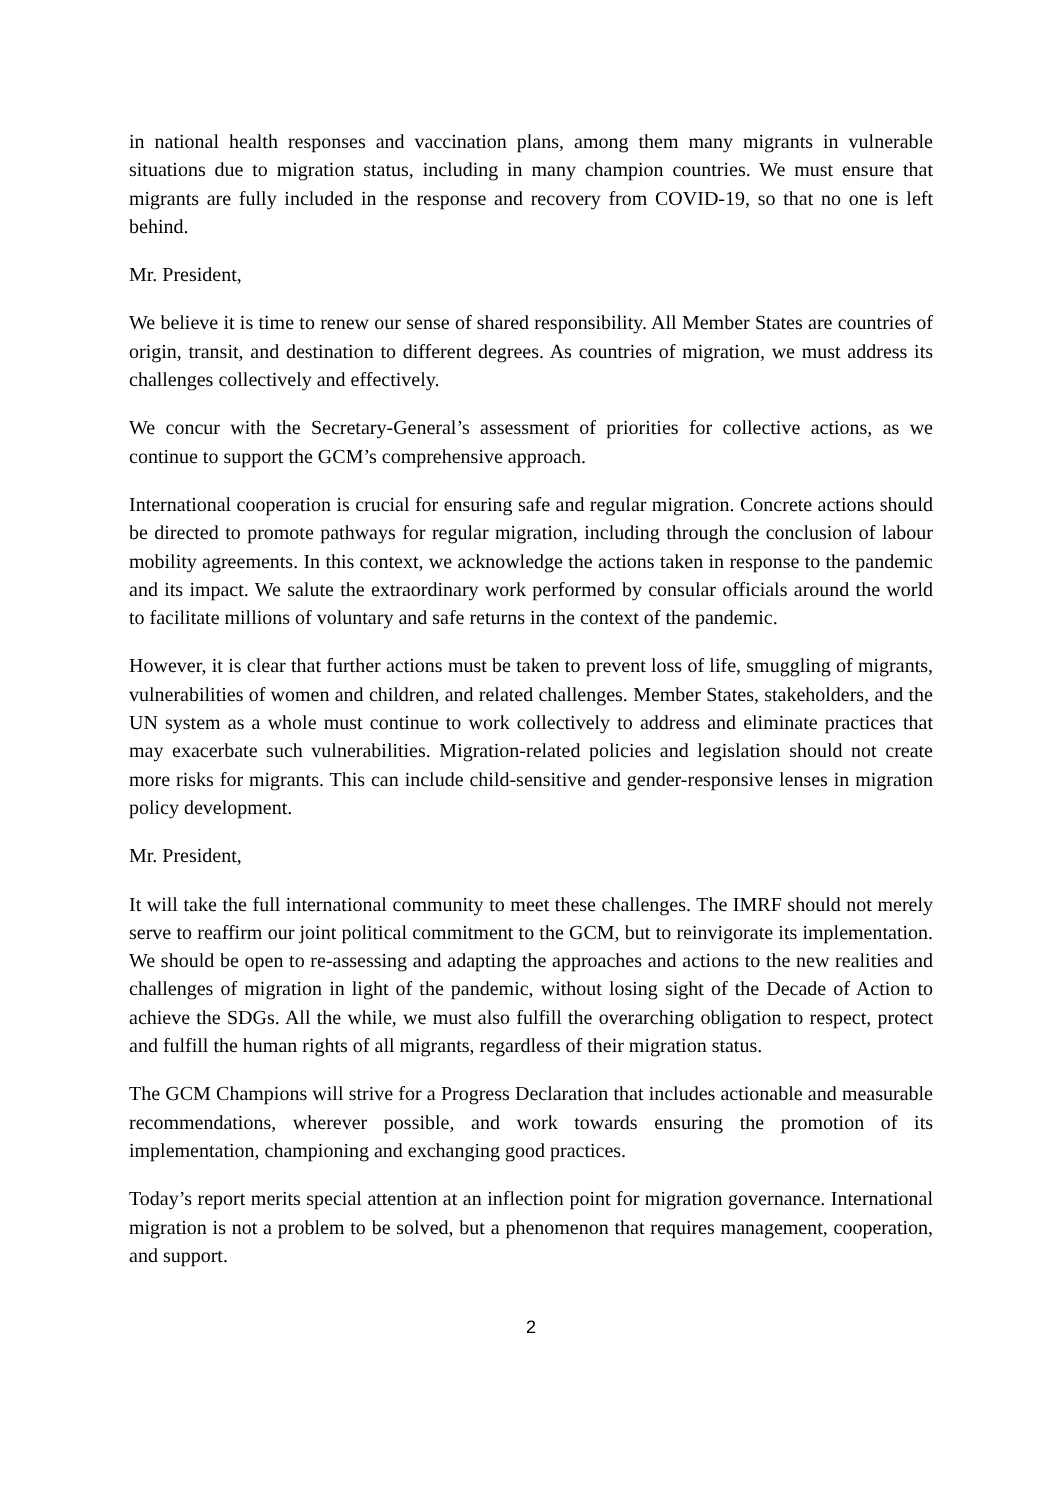in national health responses and vaccination plans, among them many migrants in vulnerable situations due to migration status, including in many champion countries. We must ensure that migrants are fully included in the response and recovery from COVID-19, so that no one is left behind.
Mr. President,
We believe it is time to renew our sense of shared responsibility. All Member States are countries of origin, transit, and destination to different degrees. As countries of migration, we must address its challenges collectively and effectively.
We concur with the Secretary-General’s assessment of priorities for collective actions, as we continue to support the GCM’s comprehensive approach.
International cooperation is crucial for ensuring safe and regular migration. Concrete actions should be directed to promote pathways for regular migration, including through the conclusion of labour mobility agreements. In this context, we acknowledge the actions taken in response to the pandemic and its impact. We salute the extraordinary work performed by consular officials around the world to facilitate millions of voluntary and safe returns in the context of the pandemic.
However, it is clear that further actions must be taken to prevent loss of life, smuggling of migrants, vulnerabilities of women and children, and related challenges. Member States, stakeholders, and the UN system as a whole must continue to work collectively to address and eliminate practices that may exacerbate such vulnerabilities. Migration-related policies and legislation should not create more risks for migrants. This can include child-sensitive and gender-responsive lenses in migration policy development.
Mr. President,
It will take the full international community to meet these challenges. The IMRF should not merely serve to reaffirm our joint political commitment to the GCM, but to reinvigorate its implementation. We should be open to re-assessing and adapting the approaches and actions to the new realities and challenges of migration in light of the pandemic, without losing sight of the Decade of Action to achieve the SDGs. All the while, we must also fulfill the overarching obligation to respect, protect and fulfill the human rights of all migrants, regardless of their migration status.
The GCM Champions will strive for a Progress Declaration that includes actionable and measurable recommendations, wherever possible, and work towards ensuring the promotion of its implementation, championing and exchanging good practices.
Today’s report merits special attention at an inflection point for migration governance. International migration is not a problem to be solved, but a phenomenon that requires management, cooperation, and support.
2